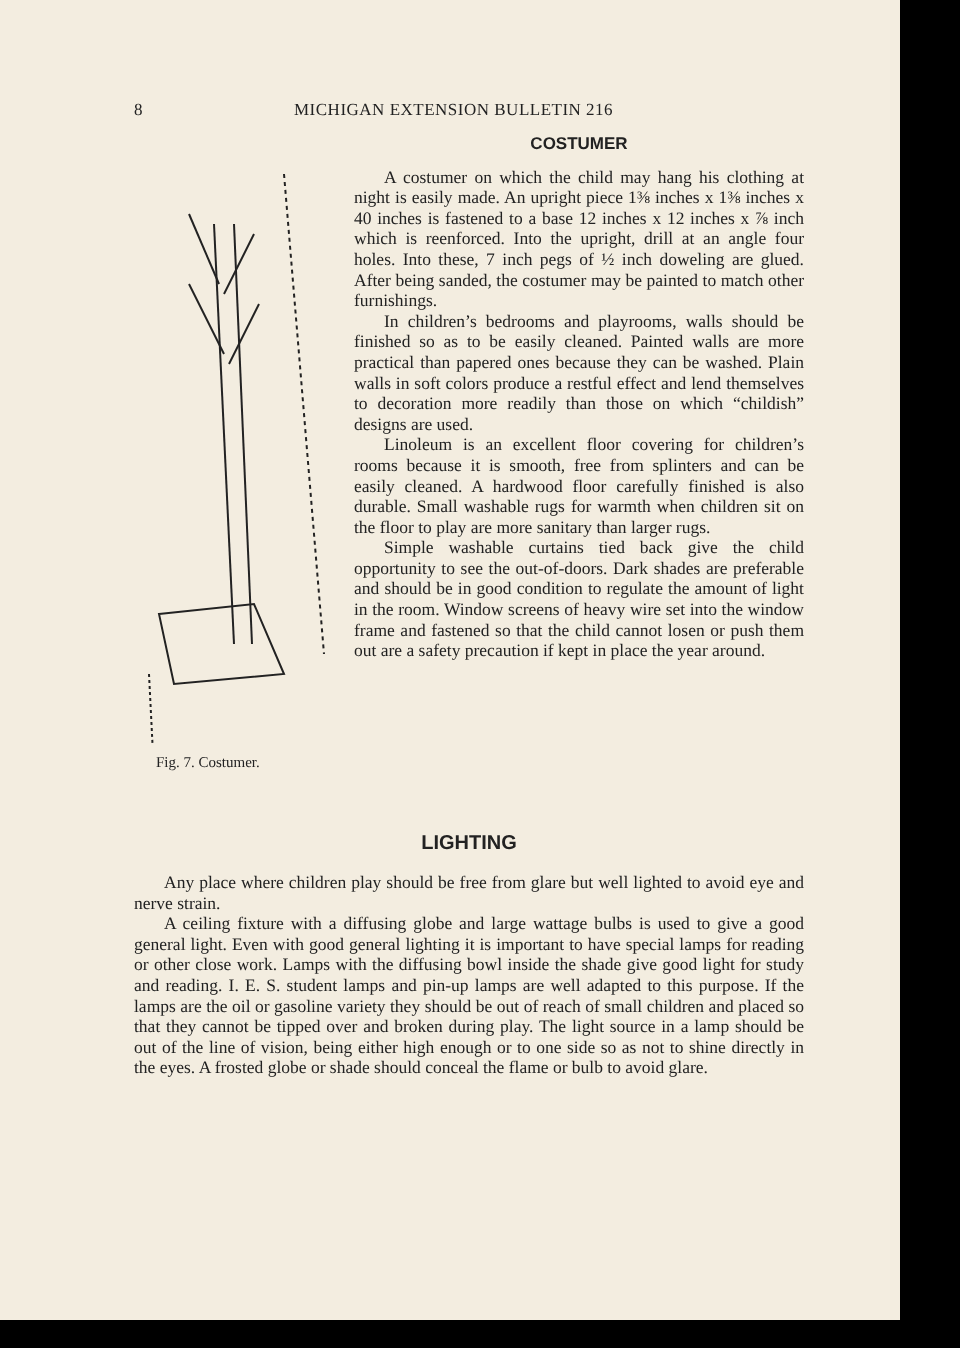8 MICHIGAN EXTENSION BULLETIN 216
Fig. 7. Costumer.
COSTUMER
A costumer on which the child may hang his clothing at night is easily made. An upright piece 1⅜ inches x 1⅜ inches x 40 inches is fastened to a base 12 inches x 12 inches x ⅞ inch which is reenforced. Into the upright, drill at an angle four holes. Into these, 7 inch pegs of ½ inch doweling are glued. After being sanded, the costumer may be painted to match other furnishings.
In children’s bedrooms and playrooms, walls should be finished so as to be easily cleaned. Painted walls are more practical than papered ones because they can be washed. Plain walls in soft colors produce a restful effect and lend themselves to decoration more readily than those on which “childish” designs are used.
Linoleum is an excellent floor covering for children’s rooms because it is smooth, free from splinters and can be easily cleaned. A hardwood floor carefully finished is also durable. Small washable rugs for warmth when children sit on the floor to play are more sanitary than larger rugs.
Simple washable curtains tied back give the child opportunity to see the out-of-doors. Dark shades are preferable and should be in good condition to regulate the amount of light in the room. Window screens of heavy wire set into the window frame and fastened so that the child cannot losen or push them out are a safety precaution if kept in place the year around.
LIGHTING
Any place where children play should be free from glare but well lighted to avoid eye and nerve strain.
A ceiling fixture with a diffusing globe and large wattage bulbs is used to give a good general light. Even with good general lighting it is important to have special lamps for reading or other close work. Lamps with the diffusing bowl inside the shade give good light for study and reading. I. E. S. student lamps and pin-up lamps are well adapted to this purpose. If the lamps are the oil or gasoline variety they should be out of reach of small children and placed so that they cannot be tipped over and broken during play. The light source in a lamp should be out of the line of vision, being either high enough or to one side so as not to shine directly in the eyes. A frosted globe or shade should conceal the flame or bulb to avoid glare.